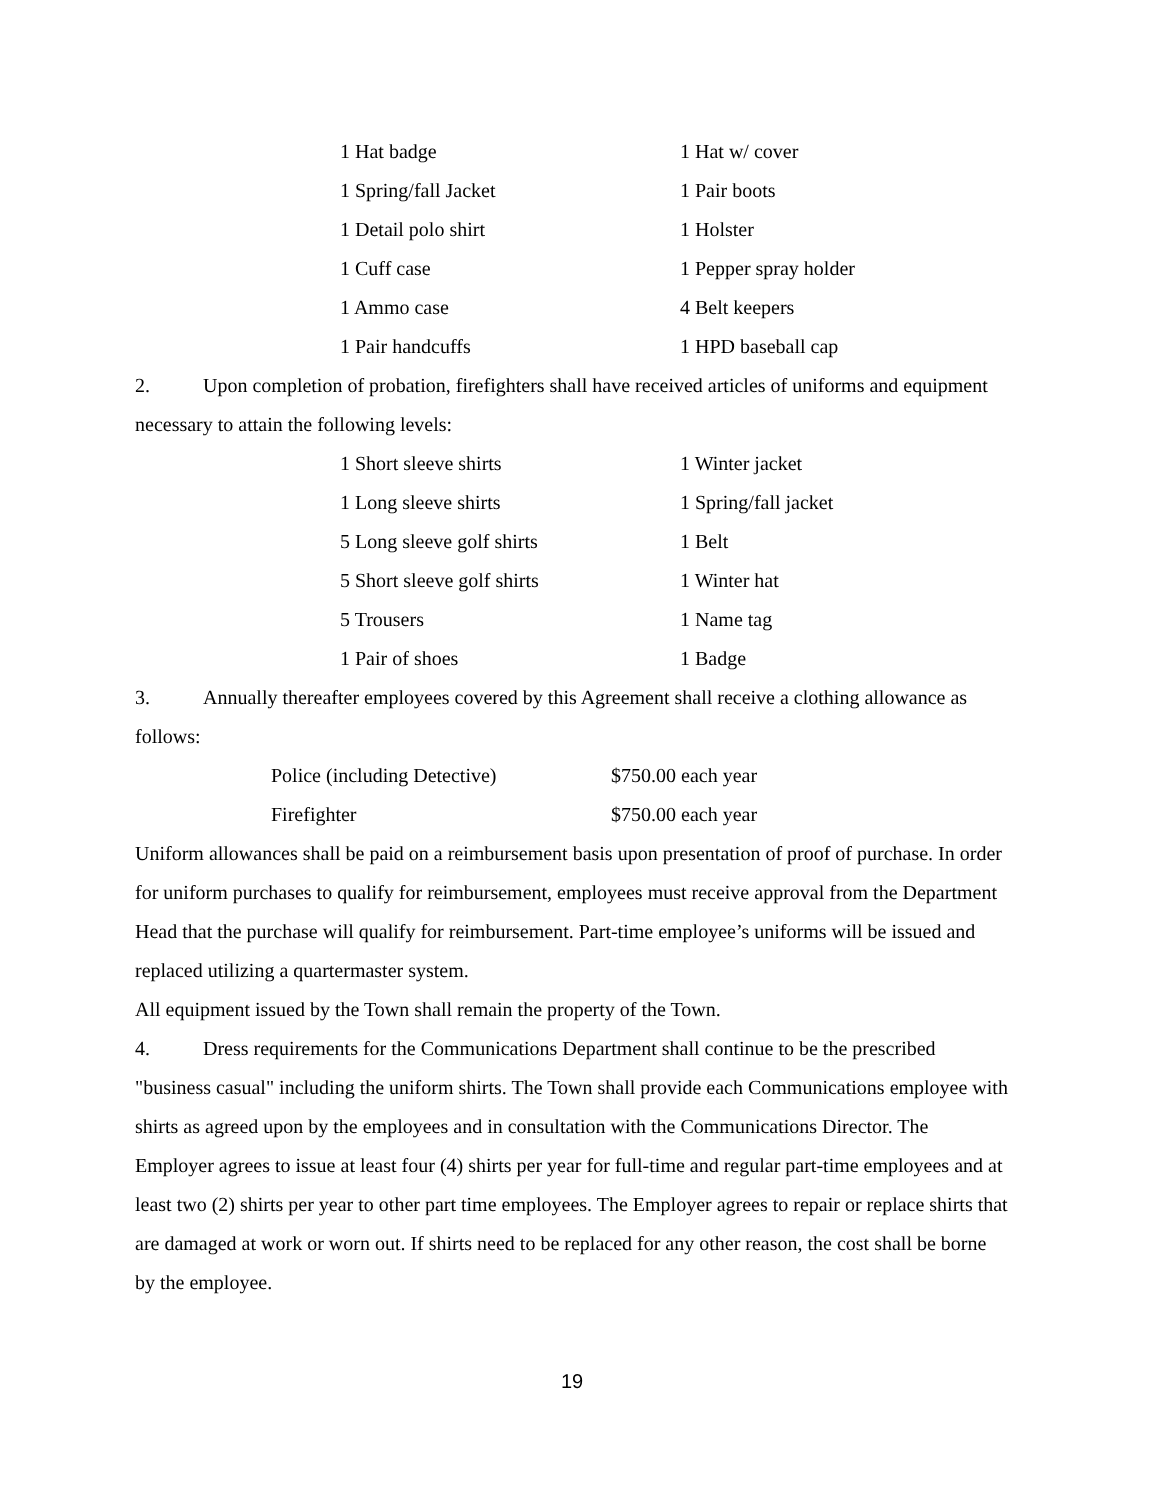1 Hat badge
1 Hat w/ cover
1 Spring/fall Jacket
1 Pair boots
1 Detail polo shirt
1 Holster
1 Cuff case
1 Pepper spray holder
1 Ammo case
4 Belt keepers
1 Pair handcuffs
1 HPD baseball cap
2. Upon completion of probation, firefighters shall have received articles of uniforms and equipment necessary to attain the following levels:
1 Short sleeve shirts
1 Winter jacket
1 Long sleeve shirts
1 Spring/fall jacket
5 Long sleeve golf shirts
1 Belt
5 Short sleeve golf shirts
1 Winter hat
5 Trousers
1 Name tag
1 Pair of shoes
1 Badge
3. Annually thereafter employees covered by this Agreement shall receive a clothing allowance as follows:
Police (including Detective)
$750.00 each year
Firefighter
$750.00 each year
Uniform allowances shall be paid on a reimbursement basis upon presentation of proof of purchase. In order for uniform purchases to qualify for reimbursement, employees must receive approval from the Department Head that the purchase will qualify for reimbursement. Part-time employee’s uniforms will be issued and replaced utilizing a quartermaster system.
All equipment issued by the Town shall remain the property of the Town.
4. Dress requirements for the Communications Department shall continue to be the prescribed "business casual" including the uniform shirts. The Town shall provide each Communications employee with shirts as agreed upon by the employees and in consultation with the Communications Director. The Employer agrees to issue at least four (4) shirts per year for full-time and regular part-time employees and at least two (2) shirts per year to other part time employees. The Employer agrees to repair or replace shirts that are damaged at work or worn out. If shirts need to be replaced for any other reason, the cost shall be borne by the employee.
19